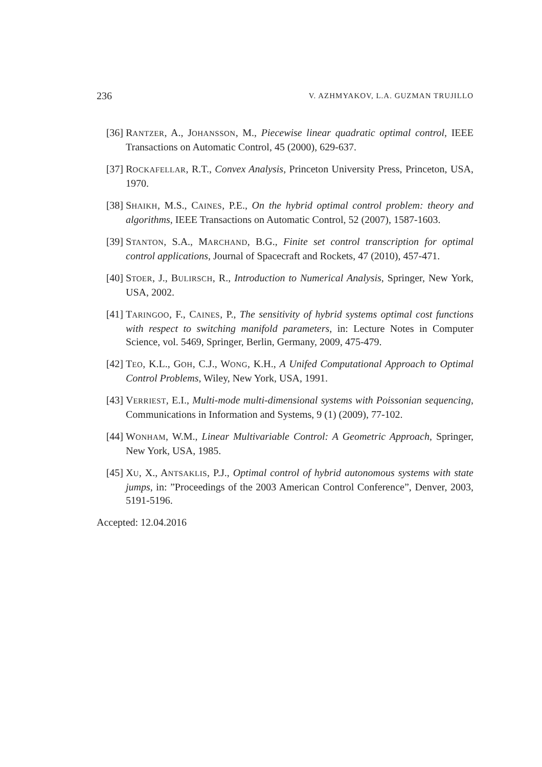236 V. AZHMYAKOV, L.A. GUZMAN TRUJILLO
[36] RANTZER, A., JOHANSSON, M., Piecewise linear quadratic optimal control, IEEE Transactions on Automatic Control, 45 (2000), 629-637.
[37] ROCKAFELLAR, R.T., Convex Analysis, Princeton University Press, Princeton, USA, 1970.
[38] SHAIKH, M.S., CAINES, P.E., On the hybrid optimal control problem: theory and algorithms, IEEE Transactions on Automatic Control, 52 (2007), 1587-1603.
[39] STANTON, S.A., MARCHAND, B.G., Finite set control transcription for optimal control applications, Journal of Spacecraft and Rockets, 47 (2010), 457-471.
[40] STOER, J., BULIRSCH, R., Introduction to Numerical Analysis, Springer, New York, USA, 2002.
[41] TARINGOO, F., CAINES, P., The sensitivity of hybrid systems optimal cost functions with respect to switching manifold parameters, in: Lecture Notes in Computer Science, vol. 5469, Springer, Berlin, Germany, 2009, 475-479.
[42] TEO, K.L., GOH, C.J., WONG, K.H., A Unifed Computational Approach to Optimal Control Problems, Wiley, New York, USA, 1991.
[43] VERRIEST, E.I., Multi-mode multi-dimensional systems with Poissonian sequencing, Communications in Information and Systems, 9 (1) (2009), 77-102.
[44] WONHAM, W.M., Linear Multivariable Control: A Geometric Approach, Springer, New York, USA, 1985.
[45] XU, X., ANTSAKLIS, P.J., Optimal control of hybrid autonomous systems with state jumps, in: ”Proceedings of the 2003 American Control Conference”, Denver, 2003, 5191-5196.
Accepted: 12.04.2016